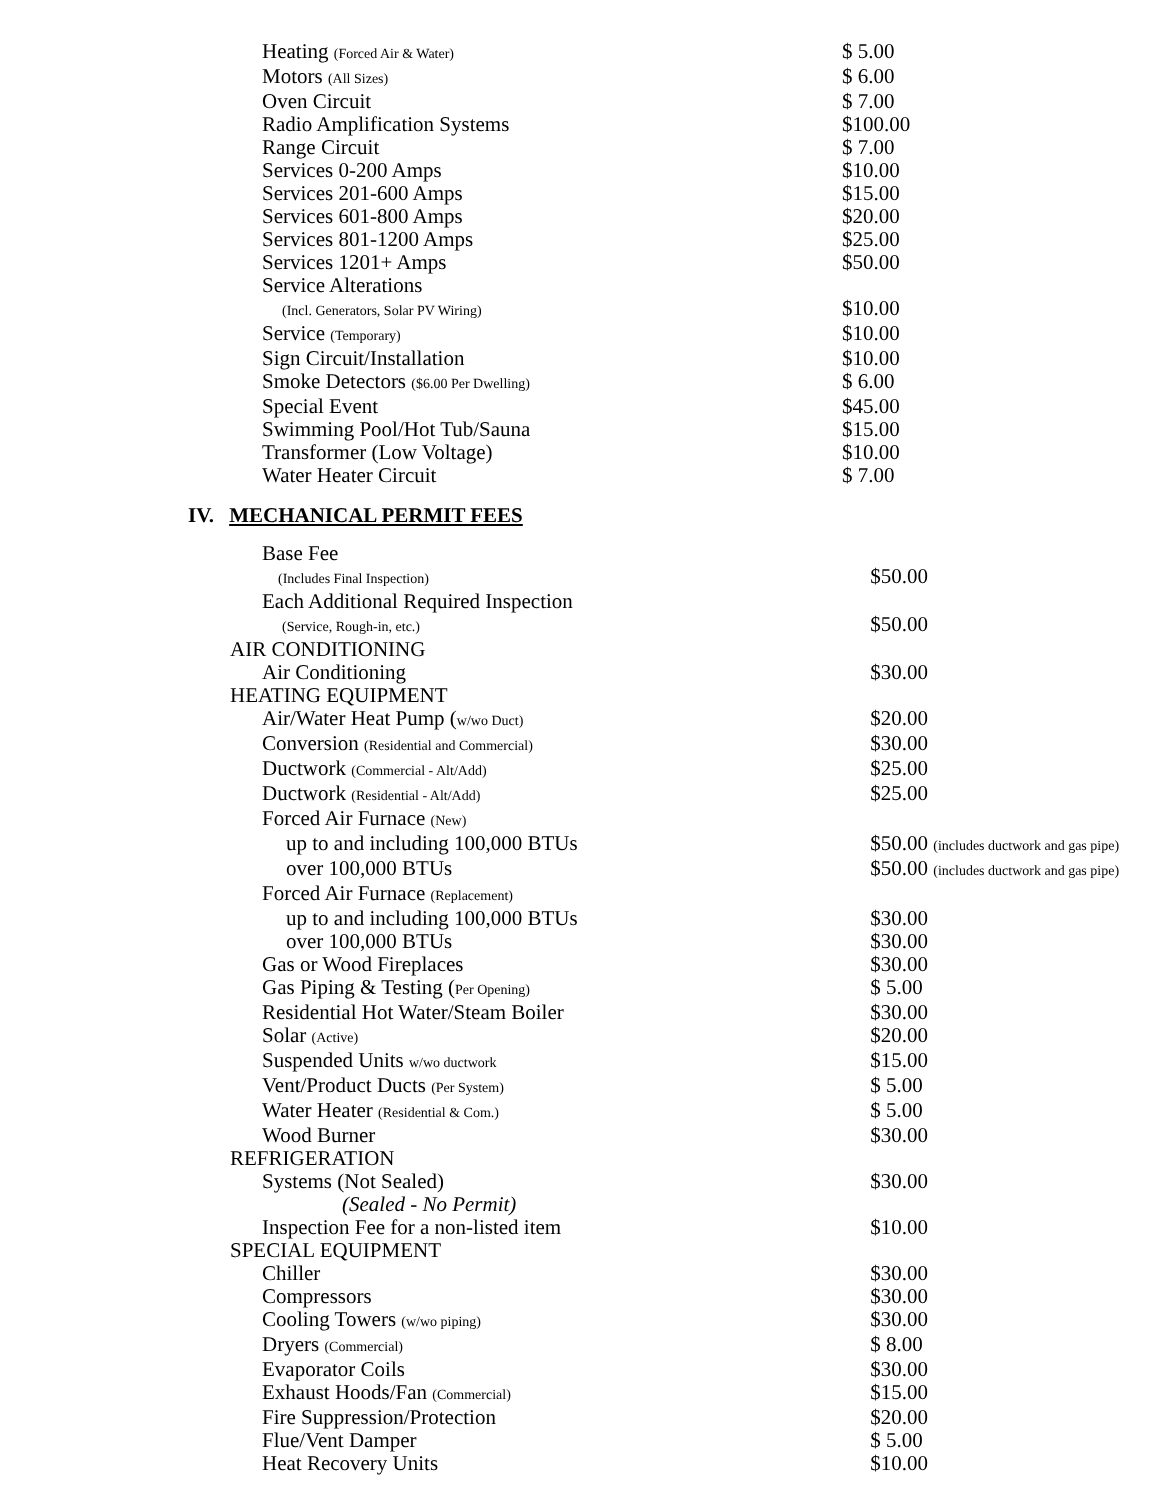| Heating (Forced Air & Water) | $ 5.00 |
| Motors (All Sizes) | $ 6.00 |
| Oven Circuit | $ 7.00 |
| Radio Amplification Systems | $100.00 |
| Range Circuit | $ 7.00 |
| Services 0-200 Amps | $10.00 |
| Services 201-600 Amps | $15.00 |
| Services 601-800 Amps | $20.00 |
| Services 801-1200 Amps | $25.00 |
| Services 1201+ Amps | $50.00 |
| Service Alterations (Incl. Generators, Solar PV Wiring) | $10.00 |
| Service (Temporary) | $10.00 |
| Sign Circuit/Installation | $10.00 |
| Smoke Detectors ($6.00 Per Dwelling) | $ 6.00 |
| Special Event | $45.00 |
| Swimming Pool/Hot Tub/Sauna | $15.00 |
| Transformer (Low Voltage) | $10.00 |
| Water Heater Circuit | $ 7.00 |
IV. MECHANICAL PERMIT FEES
| Base Fee (Includes Final Inspection) | $50.00 |
| Each Additional Required Inspection (Service, Rough-in, etc.) | $50.00 |
| AIR CONDITIONING | |
| Air Conditioning | $30.00 |
| HEATING EQUIPMENT | |
| Air/Water Heat Pump ( w/wo Duct) | $20.00 |
| Conversion (Residential and Commercial) | $30.00 |
| Ductwork (Commercial - Alt/Add) | $25.00 |
| Ductwork (Residential - Alt/Add) | $25.00 |
| Forced Air Furnace (New) | |
| up to and including 100,000 BTUs | $50.00 (includes ductwork and gas pipe) |
| over 100,000 BTUs | $50.00 (includes ductwork and gas pipe) |
| Forced Air Furnace (Replacement) | |
| up to and including 100,000 BTUs | $30.00 |
| over 100,000 BTUs | $30.00 |
| Gas or Wood Fireplaces | $30.00 |
| Gas Piping & Testing ( Per Opening) | $ 5.00 |
| Residential Hot Water/Steam Boiler | $30.00 |
| Solar (Active) | $20.00 |
| Suspended Units w/wo ductwork | $15.00 |
| Vent/Product Ducts (Per System) | $ 5.00 |
| Water Heater (Residential & Com.) | $ 5.00 |
| Wood Burner | $30.00 |
| REFRIGERATION | |
| Systems (Not Sealed) | $30.00 |
| (Sealed - No Permit) | |
| Inspection Fee for a non-listed item | $10.00 |
| SPECIAL EQUIPMENT | |
| Chiller | $30.00 |
| Compressors | $30.00 |
| Cooling Towers (w/wo piping) | $30.00 |
| Dryers (Commercial) | $ 8.00 |
| Evaporator Coils | $30.00 |
| Exhaust Hoods/Fan (Commercial) | $15.00 |
| Fire Suppression/Protection | $20.00 |
| Flue/Vent Damper | $ 5.00 |
| Heat Recovery Units | $10.00 |